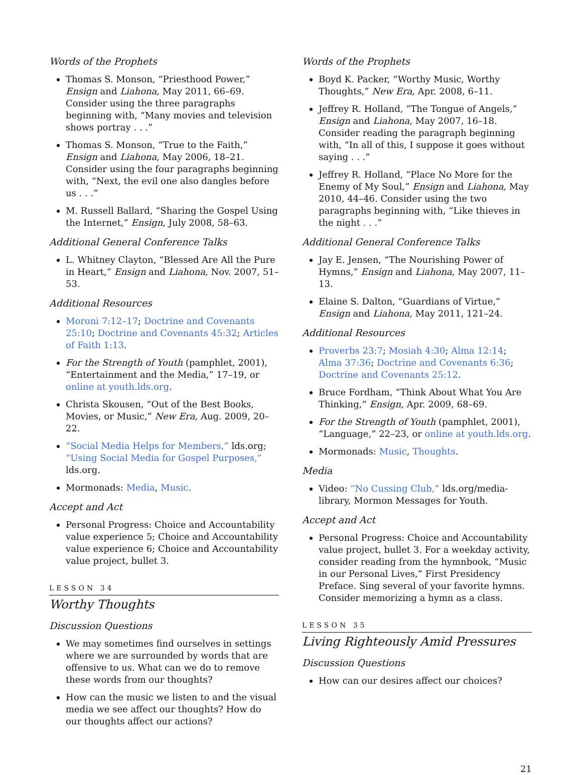Words of the Prophets
Thomas S. Monson, “Priesthood Power,” Ensign and Liahona, May 2011, 66–69. Consider using the three paragraphs beginning with, “Many movies and television shows portray . . .”
Thomas S. Monson, “True to the Faith,” Ensign and Liahona, May 2006, 18–21. Consider using the four paragraphs beginning with, “Next, the evil one also dangles before us . . .”
M. Russell Ballard, “Sharing the Gospel Using the Internet,” Ensign, July 2008, 58–63.
Additional General Conference Talks
L. Whitney Clayton, “Blessed Are All the Pure in Heart,” Ensign and Liahona, Nov. 2007, 51–53.
Additional Resources
Moroni 7:12–17; Doctrine and Covenants 25:10; Doctrine and Covenants 45:32; Articles of Faith 1:13.
For the Strength of Youth (pamphlet, 2001), “Entertainment and the Media,” 17–19, or online at youth.lds.org.
Christa Skousen, “Out of the Best Books, Movies, or Music,” New Era, Aug. 2009, 20–22.
“Social Media Helps for Members,” lds.org; “Using Social Media for Gospel Purposes,” lds.org.
Mormonads: Media, Music.
Accept and Act
Personal Progress: Choice and Accountability value experience 5; Choice and Accountability value experience 6; Choice and Accountability value project, bullet 3.
LESSON 34
Worthy Thoughts
Discussion Questions
We may sometimes find ourselves in settings where we are surrounded by words that are offensive to us. What can we do to remove these words from our thoughts?
How can the music we listen to and the visual media we see affect our thoughts? How do our thoughts affect our actions?
Words of the Prophets
Boyd K. Packer, “Worthy Music, Worthy Thoughts,” New Era, Apr. 2008, 6–11.
Jeffrey R. Holland, “The Tongue of Angels,” Ensign and Liahona, May 2007, 16–18. Consider reading the paragraph beginning with, “In all of this, I suppose it goes without saying . . .”
Jeffrey R. Holland, “Place No More for the Enemy of My Soul,” Ensign and Liahona, May 2010, 44–46. Consider using the two paragraphs beginning with, “Like thieves in the night . . .”
Additional General Conference Talks
Jay E. Jensen, “The Nourishing Power of Hymns,” Ensign and Liahona, May 2007, 11–13.
Elaine S. Dalton, “Guardians of Virtue,” Ensign and Liahona, May 2011, 121–24.
Additional Resources
Proverbs 23:7; Mosiah 4:30; Alma 12:14; Alma 37:36; Doctrine and Covenants 6:36; Doctrine and Covenants 25:12.
Bruce Fordham, “Think About What You Are Thinking,” Ensign, Apr. 2009, 68–69.
For the Strength of Youth (pamphlet, 2001), “Language,” 22–23, or online at youth.lds.org.
Mormonads: Music, Thoughts.
Media
Video: “No Cussing Club,” lds.org/media-library, Mormon Messages for Youth.
Accept and Act
Personal Progress: Choice and Accountability value project, bullet 3. For a weekday activity, consider reading from the hymnbook, “Music in our Personal Lives,” First Presidency Preface. Sing several of your favorite hymns. Consider memorizing a hymn as a class.
LESSON 35
Living Righteously Amid Pressures
Discussion Questions
How can our desires affect our choices?
21